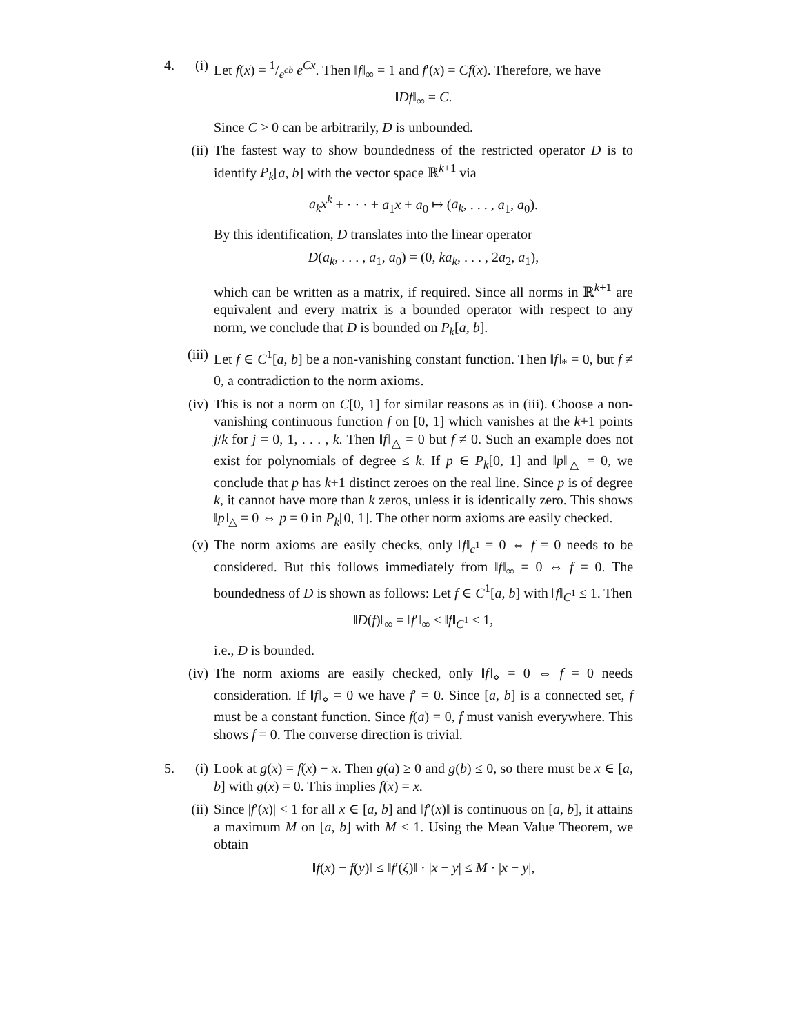4. (i) Let f(x) = 1/e<sup>cb</sup> e<sup>Cx</sup>. Then ‖f‖<sub>∞</sub> = 1 and f′(x) = Cf(x). Therefore, we have
‖Df‖<sub>∞</sub> = C.
Since C > 0 can be arbitrarily, D is unbounded.
(ii)
The fastest way to show boundedness of the restricted operator D is to identify P<sub>k</sub>[a, b] with the vector space ℝ<sup>k+1</sup> via
a<sub>k</sub>x<sup>k</sup> + · · · + a<sub>1</sub>x + a<sub>0</sub> ↦ (a<sub>k</sub>, . . . , a<sub>1</sub>, a<sub>0</sub>).
By this identification, D translates into the linear operator
D(a<sub>k</sub>, . . . , a<sub>1</sub>, a<sub>0</sub>) = (0, ka<sub>k</sub>, . . . , 2a<sub>2</sub>, a<sub>1</sub>),
which can be written as a matrix, if required. Since all norms in ℝ<sup>k+1</sup> are equivalent and every matrix is a bounded operator with respect to any norm, we conclude that D is bounded on P<sub>k</sub>[a, b].
(iii)
Let f ∈ C<sup>1</sup>[a, b] be a non-vanishing constant function. Then ‖f‖<sub>*</sub> = 0, but f ≠ 0, a contradiction to the norm axioms.
(iv)
This is not a norm on C[0, 1] for similar reasons as in (iii). Choose a non-vanishing continuous function f on [0, 1] which vanishes at the k+1 points j/k for j = 0, 1, . . . , k. Then ‖f‖<sub>△</sub> = 0 but f ≠ 0. Such an example does not exist for polynomials of degree ≤ k. If p ∈ P<sub>k</sub>[0, 1] and ‖p‖<sub>△</sub> = 0, we conclude that p has k+1 distinct zeroes on the real line. Since p is of degree k, it cannot have more than k zeros, unless it is identically zero. This shows ‖p‖<sub>△</sub> = 0 ⇔ p = 0 in P<sub>k</sub>[0, 1]. The other norm axioms are easily checked.
(v) The norm axioms are easily checks, only ‖f‖<sub>c<sup>1</sup></sub> = 0 ⇔ f = 0 needs to be considered. But this follows immediately from ‖f‖<sub>∞</sub> = 0 ⇔ f = 0. The boundedness of D is shown as follows: Let f ∈ C<sup>1</sup>[a, b] with ‖f‖<sub>C<sup>1</sup></sub> ≤ 1. Then
‖D(f)‖<sub>∞</sub> = ‖f′‖<sub>∞</sub> ≤ ‖f‖<sub>C<sup>1</sup></sub> ≤ 1,
i.e., D is bounded.
(iv)
The norm axioms are easily checked, only ‖f‖<sub>⋄</sub> = 0 ⇔ f = 0 needs consideration. If ‖f‖<sub>⋄</sub> = 0 we have f′ = 0. Since [a, b] is a connected set, f must be a constant function. Since f(a) = 0, f must vanish everywhere. This shows f = 0. The converse direction is trivial.
5. (i) Look at g(x) = f(x) − x. Then g(a) ≥ 0 and g(b) ≤ 0, so there must be x ∈ [a, b] with g(x) = 0. This implies f(x) = x.
(ii)
Since |f′(x)| < 1 for all x ∈ [a, b] and ‖f′(x)‖ is continuous on [a, b], it attains a maximum M on [a, b] with M < 1. Using the Mean Value Theorem, we obtain
‖f(x) − f(y)‖ ≤ ‖f′(ξ)‖ · |x − y| ≤ M · |x − y|,